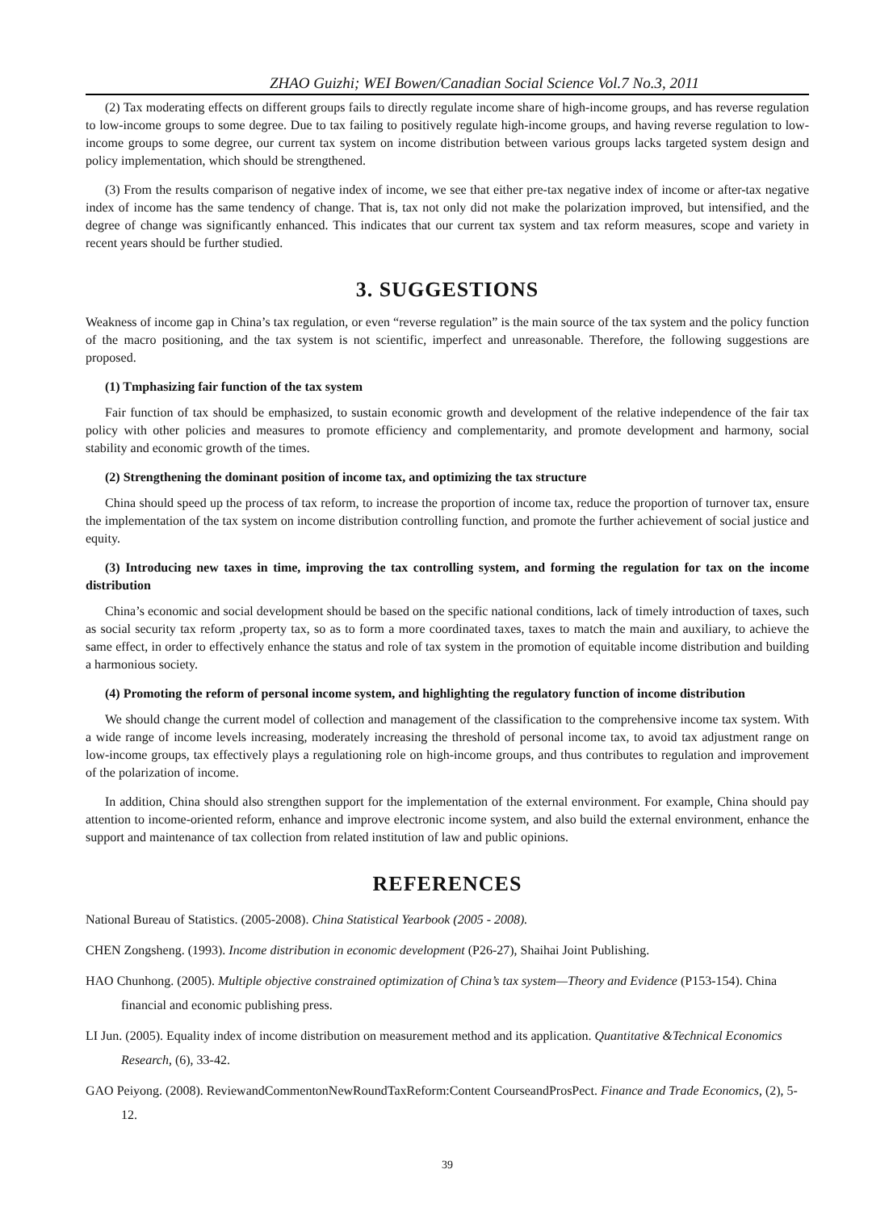ZHAO Guizhi; WEI Bowen/Canadian Social Science Vol.7 No.3, 2011
(2) Tax moderating effects on different groups fails to directly regulate income share of high-income groups, and has reverse regulation to low-income groups to some degree. Due to tax failing to positively regulate high-income groups, and having reverse regulation to low-income groups to some degree, our current tax system on income distribution between various groups lacks targeted system design and policy implementation, which should be strengthened.
(3) From the results comparison of negative index of income, we see that either pre-tax negative index of income or after-tax negative index of income has the same tendency of change. That is, tax not only did not make the polarization improved, but intensified, and the degree of change was significantly enhanced. This indicates that our current tax system and tax reform measures, scope and variety in recent years should be further studied.
3. SUGGESTIONS
Weakness of income gap in China’s tax regulation, or even “reverse regulation” is the main source of the tax system and the policy function of the macro positioning, and the tax system is not scientific, imperfect and unreasonable. Therefore, the following suggestions are proposed.
(1) Tmphasizing fair function of the tax system
Fair function of tax should be emphasized, to sustain economic growth and development of the relative independence of the fair tax policy with other policies and measures to promote efficiency and complementarity, and promote development and harmony, social stability and economic growth of the times.
(2) Strengthening the dominant position of income tax, and optimizing the tax structure
China should speed up the process of tax reform, to increase the proportion of income tax, reduce the proportion of turnover tax, ensure the implementation of the tax system on income distribution controlling function, and promote the further achievement of social justice and equity.
(3) Introducing new taxes in time, improving the tax controlling system, and forming the regulation for tax on the income distribution
China’s economic and social development should be based on the specific national conditions, lack of timely introduction of taxes, such as social security tax reform ,property tax, so as to form a more coordinated taxes, taxes to match the main and auxiliary, to achieve the same effect, in order to effectively enhance the status and role of tax system in the promotion of equitable income distribution and building a harmonious society.
(4) Promoting the reform of personal income system, and highlighting the regulatory function of income distribution
We should change the current model of collection and management of the classification to the comprehensive income tax system. With a wide range of income levels increasing, moderately increasing the threshold of personal income tax, to avoid tax adjustment range on low-income groups, tax effectively plays a regulationing role on high-income groups, and thus contributes to regulation and improvement of the polarization of income.
In addition, China should also strengthen support for the implementation of the external environment. For example, China should pay attention to income-oriented reform, enhance and improve electronic income system, and also build the external environment, enhance the support and maintenance of tax collection from related institution of law and public opinions.
REFERENCES
National Bureau of Statistics. (2005-2008). China Statistical Yearbook (2005 - 2008).
CHEN Zongsheng. (1993). Income distribution in economic development (P26-27), Shaihai Joint Publishing.
HAO Chunhong. (2005). Multiple objective constrained optimization of China’s tax system—Theory and Evidence (P153-154). China financial and economic publishing press.
LI Jun. (2005). Equality index of income distribution on measurement method and its application. Quantitative &Technical Economics Research, (6), 33-42.
GAO Peiyong. (2008). ReviewandCommentonNewRoundTaxReform:Content CourseandProsPect. Finance and Trade Economics, (2), 5-12.
39